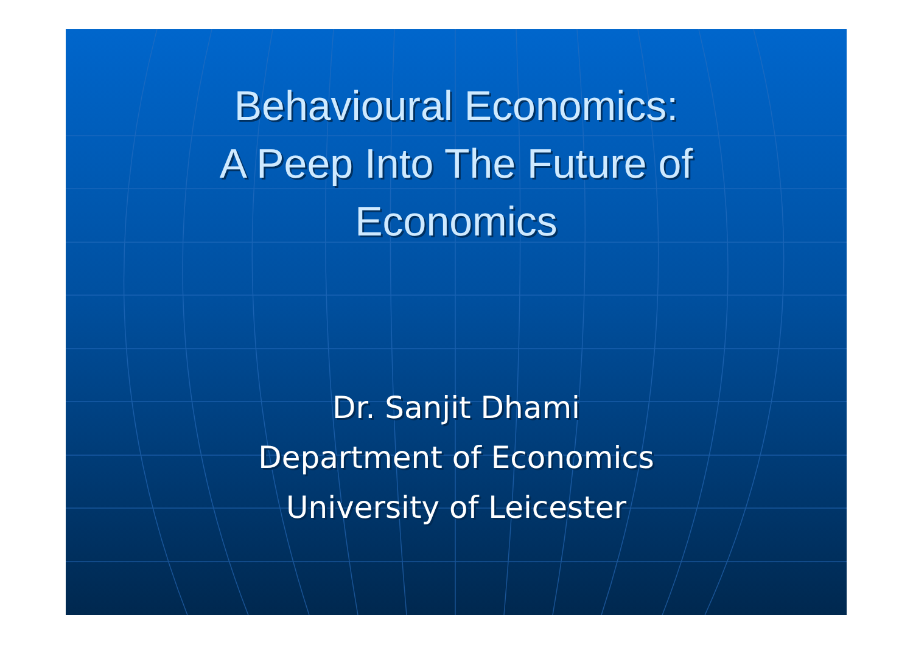Behavioural Economics:
A Peep Into The Future of
Economics
Dr. Sanjit Dhami
Department of Economics
University of Leicester